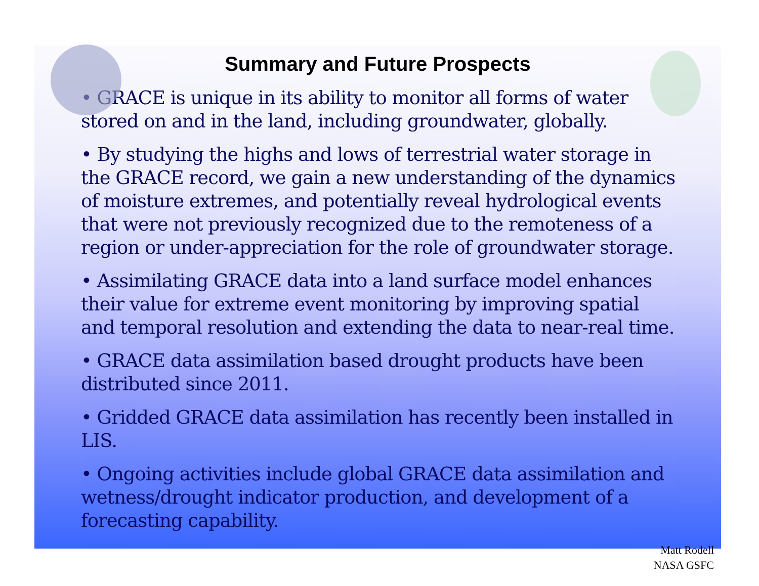Summary and Future Prospects
• GRACE is unique in its ability to monitor all forms of water stored on and in the land, including groundwater, globally.
• By studying the highs and lows of terrestrial water storage in the GRACE record, we gain a new understanding of the dynamics of moisture extremes, and potentially reveal hydrological events that were not previously recognized due to the remoteness of a region or under-appreciation for the role of groundwater storage.
• Assimilating GRACE data into a land surface model enhances their value for extreme event monitoring by improving spatial and temporal resolution and extending the data to near-real time.
• GRACE data assimilation based drought products have been distributed since 2011.
• Gridded GRACE data assimilation has recently been installed in LIS.
• Ongoing activities include global GRACE data assimilation and wetness/drought indicator production, and development of a forecasting capability.
Matt Rodell
NASA GSFC